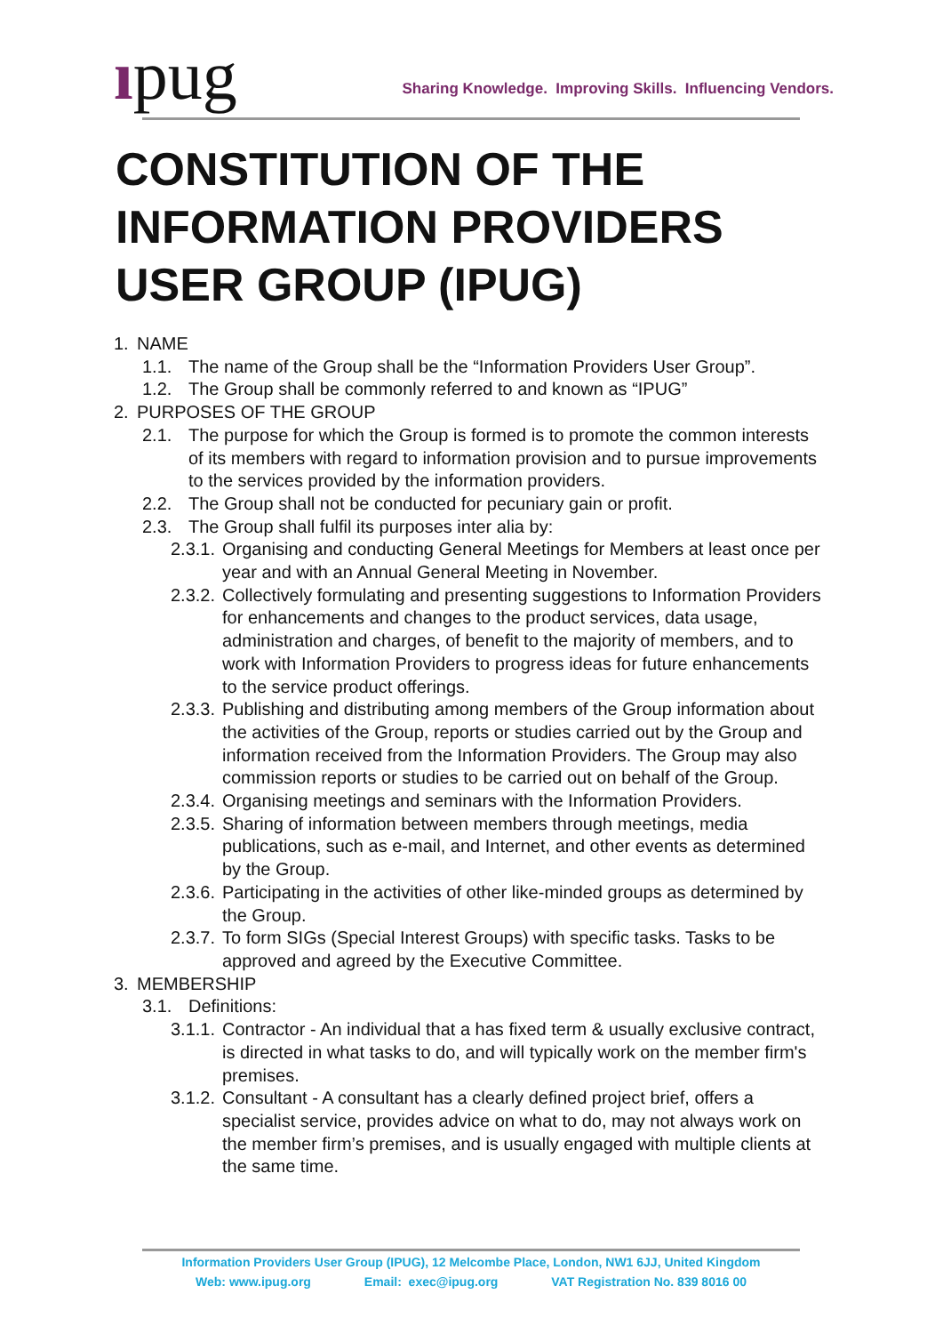ıpug
Sharing Knowledge. Improving Skills. Influencing Vendors.
CONSTITUTION OF THE
INFORMATION PROVIDERS
USER GROUP (IPUG)
1. NAME
1.1. The name of the Group shall be the “Information Providers User Group”.
1.2. The Group shall be commonly referred to and known as “IPUG”
2. PURPOSES OF THE GROUP
2.1. The purpose for which the Group is formed is to promote the common interests of its members with regard to information provision and to pursue improvements to the services provided by the information providers.
2.2. The Group shall not be conducted for pecuniary gain or profit.
2.3. The Group shall fulfil its purposes inter alia by:
2.3.1. Organising and conducting General Meetings for Members at least once per year and with an Annual General Meeting in November.
2.3.2. Collectively formulating and presenting suggestions to Information Providers for enhancements and changes to the product services, data usage, administration and charges, of benefit to the majority of members, and to work with Information Providers to progress ideas for future enhancements to the service product offerings.
2.3.3. Publishing and distributing among members of the Group information about the activities of the Group, reports or studies carried out by the Group and information received from the Information Providers. The Group may also commission reports or studies to be carried out on behalf of the Group.
2.3.4. Organising meetings and seminars with the Information Providers.
2.3.5. Sharing of information between members through meetings, media publications, such as e-mail, and Internet, and other events as determined by the Group.
2.3.6. Participating in the activities of other like-minded groups as determined by the Group.
2.3.7. To form SIGs (Special Interest Groups) with specific tasks. Tasks to be approved and agreed by the Executive Committee.
3. MEMBERSHIP
3.1. Definitions:
3.1.1. Contractor - An individual that a has fixed term & usually exclusive contract, is directed in what tasks to do, and will typically work on the member firm's premises.
3.1.2. Consultant - A consultant has a clearly defined project brief, offers a specialist service, provides advice on what to do, may not always work on the member firm’s premises, and is usually engaged with multiple clients at the same time.
Information Providers User Group (IPUG), 12 Melcombe Place, London, NW1 6JJ, United Kingdom
Web: www.ipug.org Email: exec@ipug.org VAT Registration No. 839 8016 00